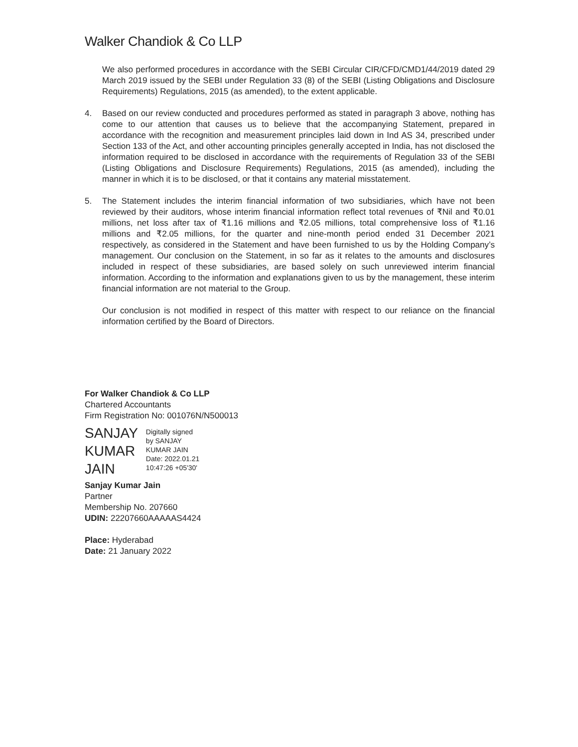Walker Chandiok & Co LLP
We also performed procedures in accordance with the SEBI Circular CIR/CFD/CMD1/44/2019 dated 29 March 2019 issued by the SEBI under Regulation 33 (8) of the SEBI (Listing Obligations and Disclosure Requirements) Regulations, 2015 (as amended), to the extent applicable.
4. Based on our review conducted and procedures performed as stated in paragraph 3 above, nothing has come to our attention that causes us to believe that the accompanying Statement, prepared in accordance with the recognition and measurement principles laid down in Ind AS 34, prescribed under Section 133 of the Act, and other accounting principles generally accepted in India, has not disclosed the information required to be disclosed in accordance with the requirements of Regulation 33 of the SEBI (Listing Obligations and Disclosure Requirements) Regulations, 2015 (as amended), including the manner in which it is to be disclosed, or that it contains any material misstatement.
5. The Statement includes the interim financial information of two subsidiaries, which have not been reviewed by their auditors, whose interim financial information reflect total revenues of ₹Nil and ₹0.01 millions, net loss after tax of ₹1.16 millions and ₹2.05 millions, total comprehensive loss of ₹1.16 millions and ₹2.05 millions, for the quarter and nine-month period ended 31 December 2021 respectively, as considered in the Statement and have been furnished to us by the Holding Company’s management. Our conclusion on the Statement, in so far as it relates to the amounts and disclosures included in respect of these subsidiaries, are based solely on such unreviewed interim financial information. According to the information and explanations given to us by the management, these interim financial information are not material to the Group.
Our conclusion is not modified in respect of this matter with respect to our reliance on the financial information certified by the Board of Directors.
For Walker Chandiok & Co LLP
Chartered Accountants
Firm Registration No: 001076N/N500013
SANJAY
KUMAR
JAIN
Digitally signed
by SANJAY
KUMAR JAIN
Date: 2022.01.21
10:47:26 +05'30'
Sanjay Kumar Jain
Partner
Membership No. 207660
UDIN: 22207660AAAAAS4424
Place: Hyderabad
Date: 21 January 2022